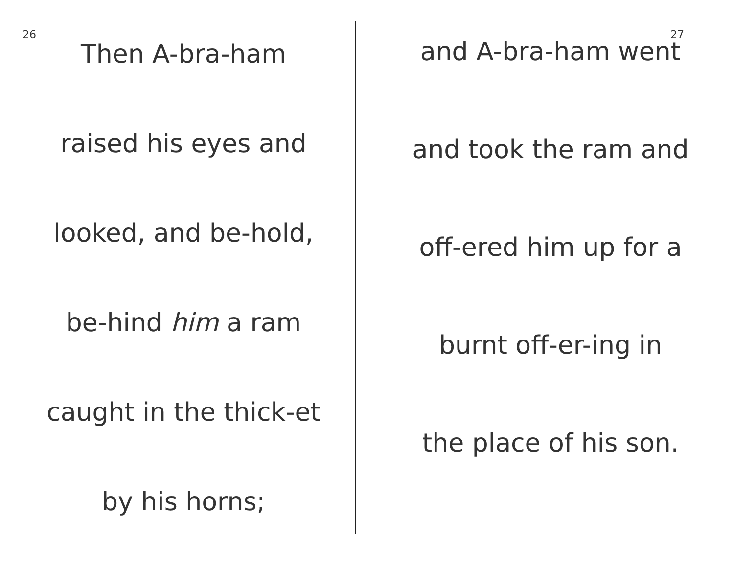26
Then A-bra-ham
raised his eyes and
looked, and be-hold,
be-hind him a ram
caught in the thick-et
by his horns;
27
and A-bra-ham went
and took the ram and
off-ered him up for a
burnt off-er-ing in
the place of his son.